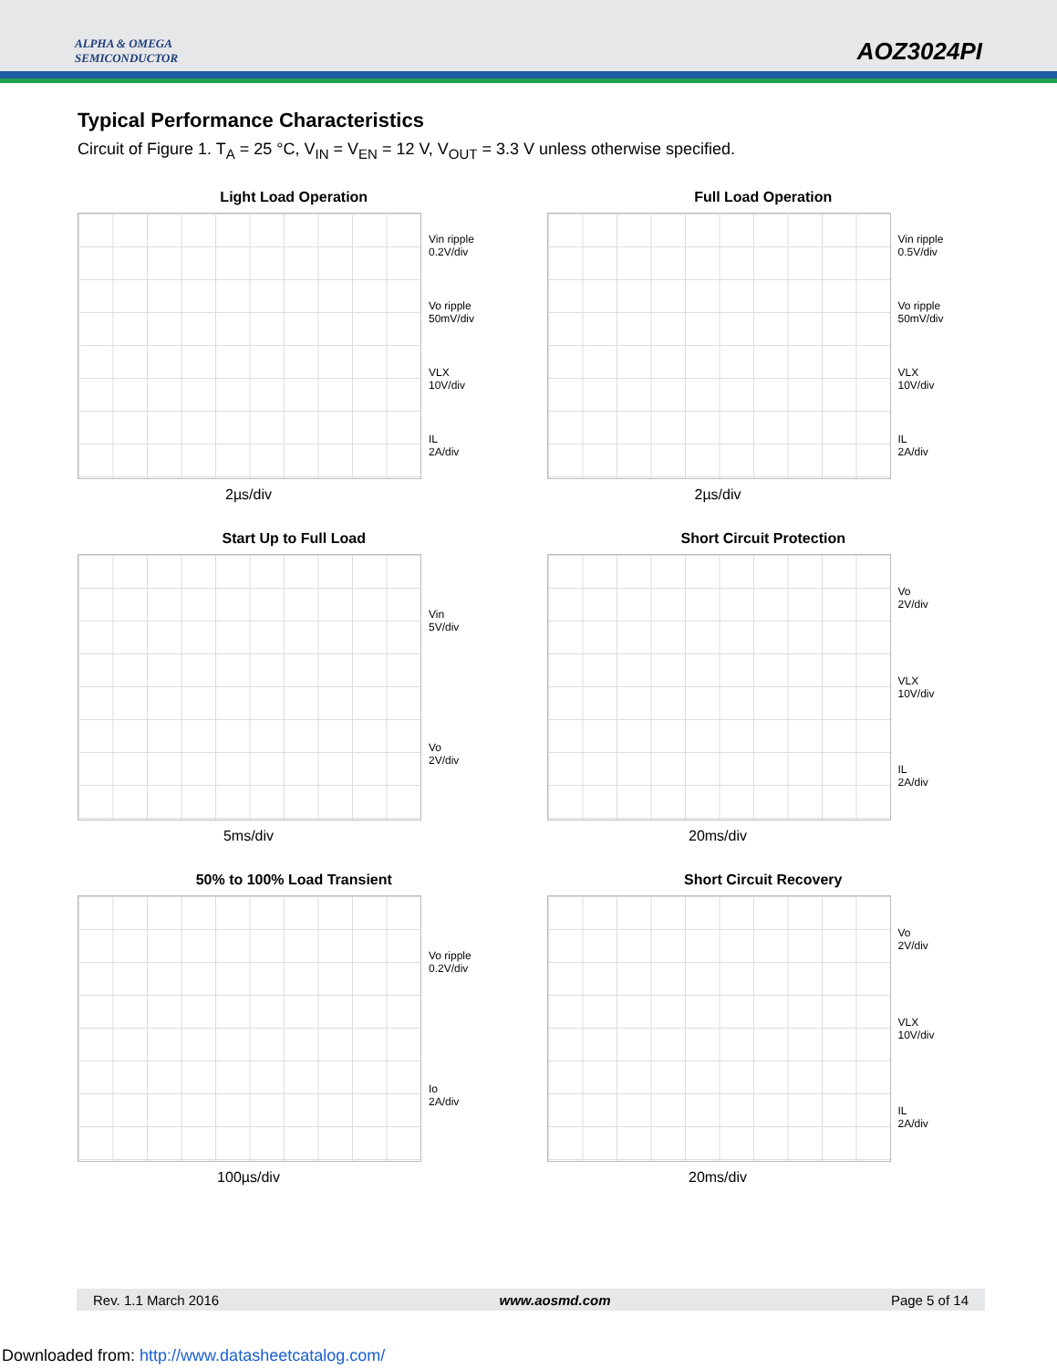ALPHA & OMEGA
SEMICONDUCTOR
AOZ3024PI
Typical Performance Characteristics
Circuit of Figure 1. T<sub>A</sub> = 25 °C, V<sub>IN</sub> = V<sub>EN</sub> = 12 V, V<sub>OUT</sub> = 3.3 V unless otherwise specified.
Light Load Operation
Vin ripple
0.2V/div
Vo ripple
50mV/div
VLX
10V/div
IL
2A/div
2µs/div
Full Load Operation
Vin ripple
0.5V/div
Vo ripple
50mV/div
VLX
10V/div
IL
2A/div
2µs/div
Start Up to Full Load
Vin
5V/div
Vo
2V/div
5ms/div
Short Circuit Protection
Vo
2V/div
VLX
10V/div
IL
2A/div
20ms/div
50% to 100% Load Transient
Vo ripple
0.2V/div
Io
2A/div
100µs/div
Short Circuit Recovery
Vo
2V/div
VLX
10V/div
IL
2A/div
20ms/div
Rev. 1.1 March 2016 www.aosmd.com Page 5 of 14
Downloaded from: http://www.datasheetcatalog.com/